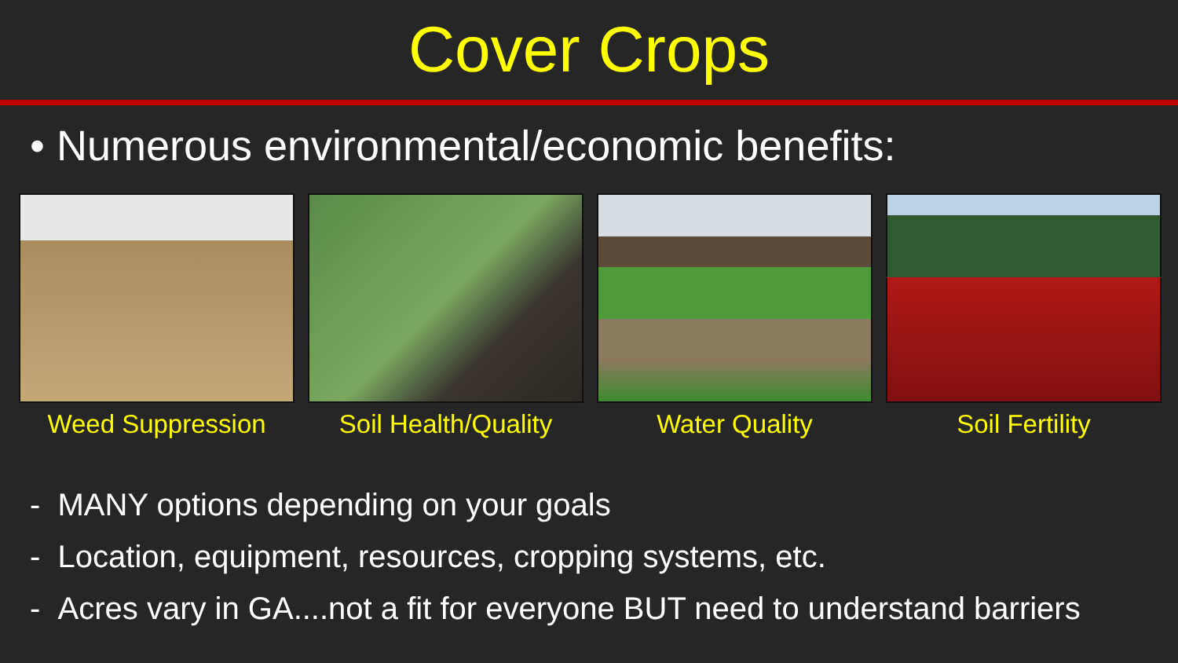Cover Crops
• Numerous environmental/economic benefits:
Weed Suppression Soil Health/Quality Water Quality Soil Fertility
- MANY options depending on your goals
- Location, equipment, resources, cropping systems, etc.
- Acres vary in GA....not a fit for everyone BUT need to understand barriers